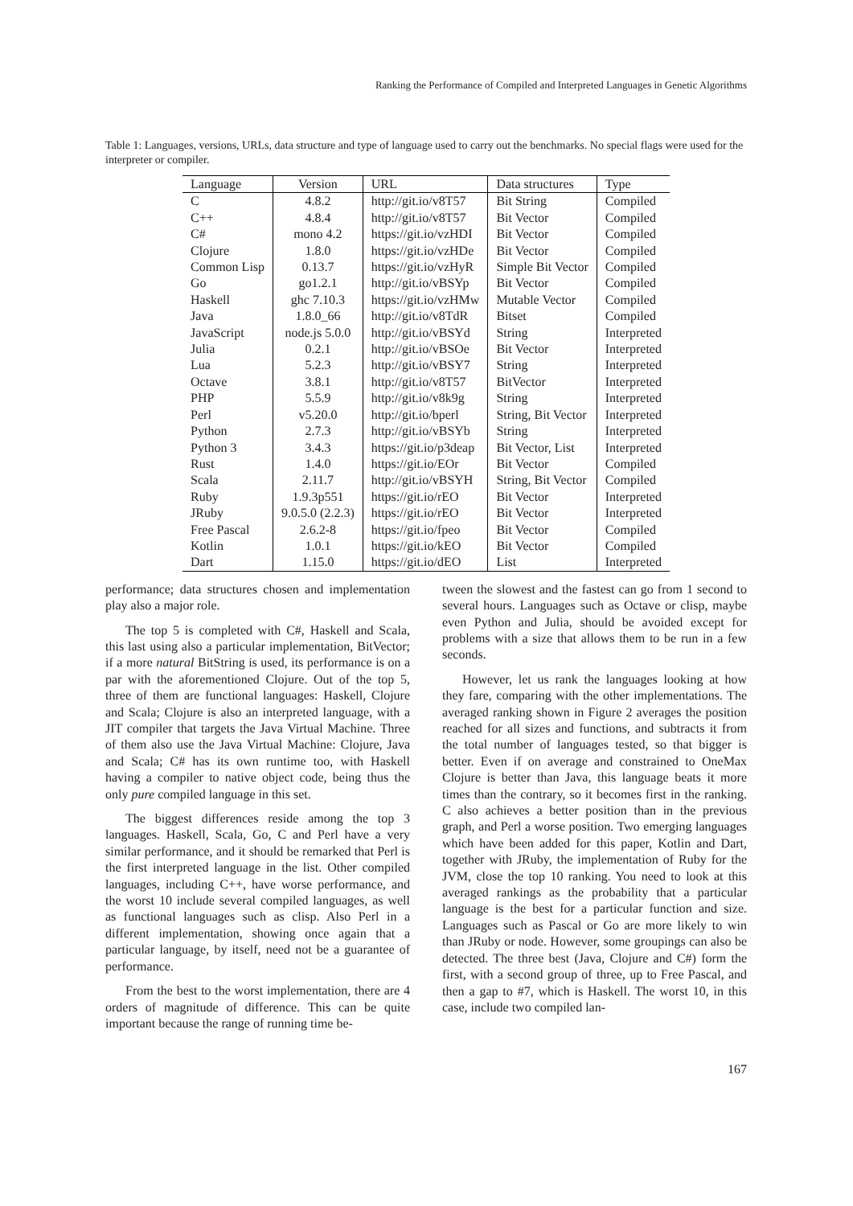Ranking the Performance of Compiled and Interpreted Languages in Genetic Algorithms
Table 1: Languages, versions, URLs, data structure and type of language used to carry out the benchmarks. No special flags were used for the interpreter or compiler.
| Language | Version | URL | Data structures | Type |
| --- | --- | --- | --- | --- |
| C | 4.8.2 | http://git.io/v8T57 | Bit String | Compiled |
| C++ | 4.8.4 | http://git.io/v8T57 | Bit Vector | Compiled |
| C# | mono 4.2 | https://git.io/vzHDI | Bit Vector | Compiled |
| Clojure | 1.8.0 | https://git.io/vzHDe | Bit Vector | Compiled |
| Common Lisp | 0.13.7 | https://git.io/vzHyR | Simple Bit Vector | Compiled |
| Go | go1.2.1 | http://git.io/vBSYp | Bit Vector | Compiled |
| Haskell | ghc 7.10.3 | https://git.io/vzHMw | Mutable Vector | Compiled |
| Java | 1.8.0_66 | http://git.io/v8TdR | Bitset | Compiled |
| JavaScript | node.js 5.0.0 | http://git.io/vBSYd | String | Interpreted |
| Julia | 0.2.1 | http://git.io/vBSOe | Bit Vector | Interpreted |
| Lua | 5.2.3 | http://git.io/vBSY7 | String | Interpreted |
| Octave | 3.8.1 | http://git.io/v8T57 | BitVector | Interpreted |
| PHP | 5.5.9 | http://git.io/v8k9g | String | Interpreted |
| Perl | v5.20.0 | http://git.io/bperl | String, Bit Vector | Interpreted |
| Python | 2.7.3 | http://git.io/vBSYb | String | Interpreted |
| Python 3 | 3.4.3 | https://git.io/p3deap | Bit Vector, List | Interpreted |
| Rust | 1.4.0 | https://git.io/EOr | Bit Vector | Compiled |
| Scala | 2.11.7 | http://git.io/vBSYH | String, Bit Vector | Compiled |
| Ruby | 1.9.3p551 | https://git.io/rEO | Bit Vector | Interpreted |
| JRuby | 9.0.5.0 (2.2.3) | https://git.io/rEO | Bit Vector | Interpreted |
| Free Pascal | 2.6.2-8 | https://git.io/fpeo | Bit Vector | Compiled |
| Kotlin | 1.0.1 | https://git.io/kEO | Bit Vector | Compiled |
| Dart | 1.15.0 | https://git.io/dEO | List | Interpreted |
performance; data structures chosen and implementation play also a major role.
The top 5 is completed with C#, Haskell and Scala, this last using also a particular implementation, BitVector; if a more natural BitString is used, its performance is on a par with the aforementioned Clojure. Out of the top 5, three of them are functional languages: Haskell, Clojure and Scala; Clojure is also an interpreted language, with a JIT compiler that targets the Java Virtual Machine. Three of them also use the Java Virtual Machine: Clojure, Java and Scala; C# has its own runtime too, with Haskell having a compiler to native object code, being thus the only pure compiled language in this set.
The biggest differences reside among the top 3 languages. Haskell, Scala, Go, C and Perl have a very similar performance, and it should be remarked that Perl is the first interpreted language in the list. Other compiled languages, including C++, have worse performance, and the worst 10 include several compiled languages, as well as functional languages such as clisp. Also Perl in a different implementation, showing once again that a particular language, by itself, need not be a guarantee of performance.
From the best to the worst implementation, there are 4 orders of magnitude of difference. This can be quite important because the range of running time be-
tween the slowest and the fastest can go from 1 second to several hours. Languages such as Octave or clisp, maybe even Python and Julia, should be avoided except for problems with a size that allows them to be run in a few seconds.
However, let us rank the languages looking at how they fare, comparing with the other implementations. The averaged ranking shown in Figure 2 averages the position reached for all sizes and functions, and subtracts it from the total number of languages tested, so that bigger is better. Even if on average and constrained to OneMax Clojure is better than Java, this language beats it more times than the contrary, so it becomes first in the ranking. C also achieves a better position than in the previous graph, and Perl a worse position. Two emerging languages which have been added for this paper, Kotlin and Dart, together with JRuby, the implementation of Ruby for the JVM, close the top 10 ranking. You need to look at this averaged rankings as the probability that a particular language is the best for a particular function and size. Languages such as Pascal or Go are more likely to win than JRuby or node. However, some groupings can also be detected. The three best (Java, Clojure and C#) form the first, with a second group of three, up to Free Pascal, and then a gap to #7, which is Haskell. The worst 10, in this case, include two compiled lan-
167